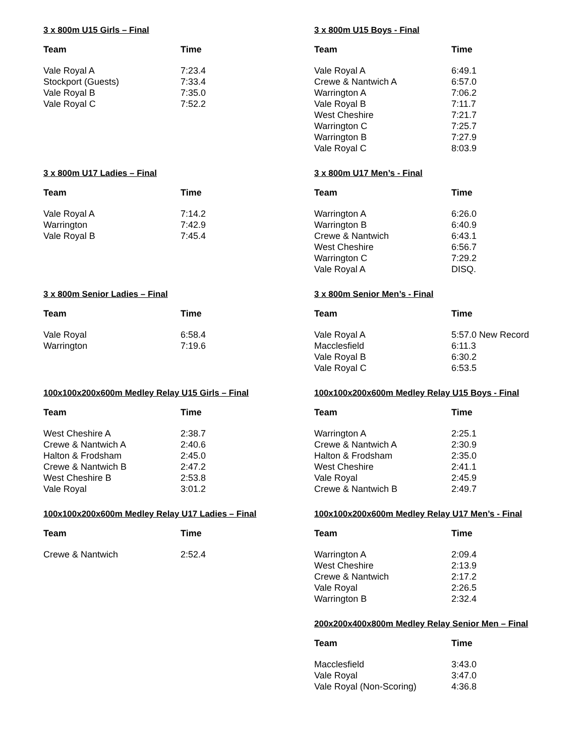3 x 800m U15 Girls – Final
| Team | Time |
| --- | --- |
| Vale Royal A | 7:23.4 |
| Stockport (Guests) | 7:33.4 |
| Vale Royal B | 7:35.0 |
| Vale Royal C | 7:52.2 |
3 x 800m U15 Boys - Final
| Team | Time |
| --- | --- |
| Vale Royal A | 6:49.1 |
| Crewe & Nantwich A | 6:57.0 |
| Warrington A | 7:06.2 |
| Vale Royal B | 7:11.7 |
| West Cheshire | 7:21.7 |
| Warrington C | 7:25.7 |
| Warrington B | 7:27.9 |
| Vale Royal C | 8:03.9 |
3 x 800m U17 Ladies – Final
| Team | Time |
| --- | --- |
| Vale Royal A | 7:14.2 |
| Warrington | 7:42.9 |
| Vale Royal B | 7:45.4 |
3 x 800m U17 Men’s - Final
| Team | Time |
| --- | --- |
| Warrington A | 6:26.0 |
| Warrington B | 6:40.9 |
| Crewe & Nantwich | 6:43.1 |
| West Cheshire | 6:56.7 |
| Warrington C | 7:29.2 |
| Vale Royal A | DISQ. |
3 x 800m Senior Ladies – Final
| Team | Time |
| --- | --- |
| Vale Royal | 6:58.4 |
| Warrington | 7:19.6 |
3 x 800m Senior Men’s - Final
| Team | Time |
| --- | --- |
| Vale Royal A | 5:57.0 New Record |
| Macclesfield | 6:11.3 |
| Vale Royal B | 6:30.2 |
| Vale Royal C | 6:53.5 |
100x100x200x600m Medley Relay U15 Girls – Final
| Team | Time |
| --- | --- |
| West Cheshire A | 2:38.7 |
| Crewe & Nantwich A | 2:40.6 |
| Halton & Frodsham | 2:45.0 |
| Crewe & Nantwich B | 2:47.2 |
| West Cheshire B | 2:53.8 |
| Vale Royal | 3:01.2 |
100x100x200x600m Medley Relay U15 Boys - Final
| Team | Time |
| --- | --- |
| Warrington A | 2:25.1 |
| Crewe & Nantwich A | 2:30.9 |
| Halton & Frodsham | 2:35.0 |
| West Cheshire | 2:41.1 |
| Vale Royal | 2:45.9 |
| Crewe & Nantwich B | 2:49.7 |
100x100x200x600m Medley Relay U17 Ladies – Final
| Team | Time |
| --- | --- |
| Crewe & Nantwich | 2:52.4 |
100x100x200x600m Medley Relay U17 Men’s - Final
| Team | Time |
| --- | --- |
| Warrington A | 2:09.4 |
| West Cheshire | 2:13.9 |
| Crewe & Nantwich | 2:17.2 |
| Vale Royal | 2:26.5 |
| Warrington B | 2:32.4 |
200x200x400x800m Medley Relay Senior Men – Final
| Team | Time |
| --- | --- |
| Macclesfield | 3:43.0 |
| Vale Royal | 3:47.0 |
| Vale Royal (Non-Scoring) | 4:36.8 |